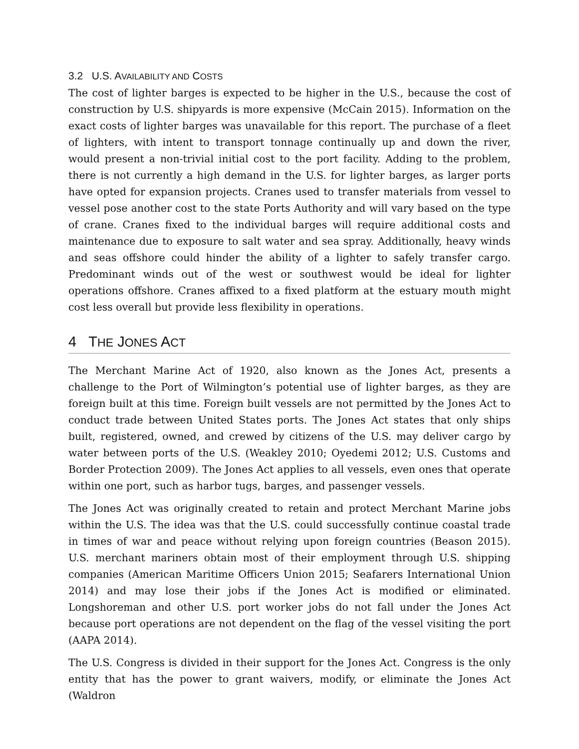3.2 U.S. AVAILABILITY AND COSTS
The cost of lighter barges is expected to be higher in the U.S., because the cost of construction by U.S. shipyards is more expensive (McCain 2015). Information on the exact costs of lighter barges was unavailable for this report. The purchase of a fleet of lighters, with intent to transport tonnage continually up and down the river, would present a non-trivial initial cost to the port facility. Adding to the problem, there is not currently a high demand in the U.S. for lighter barges, as larger ports have opted for expansion projects. Cranes used to transfer materials from vessel to vessel pose another cost to the state Ports Authority and will vary based on the type of crane. Cranes fixed to the individual barges will require additional costs and maintenance due to exposure to salt water and sea spray. Additionally, heavy winds and seas offshore could hinder the ability of a lighter to safely transfer cargo. Predominant winds out of the west or southwest would be ideal for lighter operations offshore. Cranes affixed to a fixed platform at the estuary mouth might cost less overall but provide less flexibility in operations.
4 THE JONES ACT
The Merchant Marine Act of 1920, also known as the Jones Act, presents a challenge to the Port of Wilmington’s potential use of lighter barges, as they are foreign built at this time. Foreign built vessels are not permitted by the Jones Act to conduct trade between United States ports. The Jones Act states that only ships built, registered, owned, and crewed by citizens of the U.S. may deliver cargo by water between ports of the U.S. (Weakley 2010; Oyedemi 2012; U.S. Customs and Border Protection 2009). The Jones Act applies to all vessels, even ones that operate within one port, such as harbor tugs, barges, and passenger vessels.
The Jones Act was originally created to retain and protect Merchant Marine jobs within the U.S. The idea was that the U.S. could successfully continue coastal trade in times of war and peace without relying upon foreign countries (Beason 2015). U.S. merchant mariners obtain most of their employment through U.S. shipping companies (American Maritime Officers Union 2015; Seafarers International Union 2014) and may lose their jobs if the Jones Act is modified or eliminated. Longshoreman and other U.S. port worker jobs do not fall under the Jones Act because port operations are not dependent on the flag of the vessel visiting the port (AAPA 2014).
The U.S. Congress is divided in their support for the Jones Act. Congress is the only entity that has the power to grant waivers, modify, or eliminate the Jones Act (Waldron